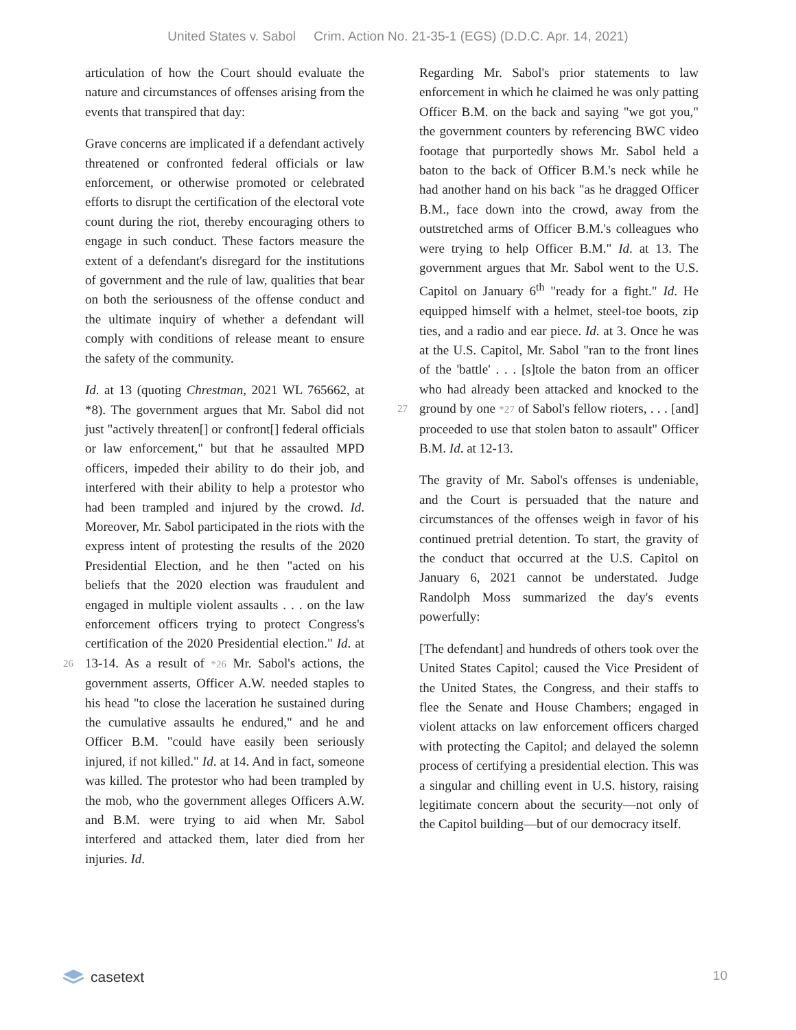United States v. Sabol Crim. Action No. 21-35-1 (EGS) (D.D.C. Apr. 14, 2021)
articulation of how the Court should evaluate the nature and circumstances of offenses arising from the events that transpired that day:
Grave concerns are implicated if a defendant actively threatened or confronted federal officials or law enforcement, or otherwise promoted or celebrated efforts to disrupt the certification of the electoral vote count during the riot, thereby encouraging others to engage in such conduct. These factors measure the extent of a defendant's disregard for the institutions of government and the rule of law, qualities that bear on both the seriousness of the offense conduct and the ultimate inquiry of whether a defendant will comply with conditions of release meant to ensure the safety of the community.
Id. at 13 (quoting Chrestman, 2021 WL 765662, at *8). The government argues that Mr. Sabol did not just "actively threaten[] or confront[] federal officials or law enforcement," but that he assaulted MPD officers, impeded their ability to do their job, and interfered with their ability to help a protestor who had been trampled and injured by the crowd. Id. Moreover, Mr. Sabol participated in the riots with the express intent of protesting the results of the 2020 Presidential Election, and he then "acted on his beliefs that the 2020 election was fraudulent and engaged in multiple violent assaults . . . on the law enforcement officers trying to protect Congress's certification of the 2020 Presidential election." Id. at 13-14. As a result of 26 *26 Mr. Sabol's actions, the government asserts, Officer A.W. needed staples to his head "to close the laceration he sustained during the cumulative assaults he endured," and he and Officer B.M. "could have easily been seriously injured, if not killed." Id. at 14. And in fact, someone was killed. The protestor who had been trampled by the mob, who the government alleges Officers A.W. and B.M. were trying to aid when Mr. Sabol interfered and attacked them, later died from her injuries. Id.
Regarding Mr. Sabol's prior statements to law enforcement in which he claimed he was only patting Officer B.M. on the back and saying "we got you," the government counters by referencing BWC video footage that purportedly shows Mr. Sabol held a baton to the back of Officer B.M.'s neck while he had another hand on his back "as he dragged Officer B.M., face down into the crowd, away from the outstretched arms of Officer B.M.'s colleagues who were trying to help Officer B.M." Id. at 13. The government argues that Mr. Sabol went to the U.S. Capitol on January 6<sup>th</sup> "ready for a fight." Id. He equipped himself with a helmet, steel-toe boots, zip ties, and a radio and ear piece. Id. at 3. Once he was at the U.S. Capitol, Mr. Sabol "ran to the front lines of the 'battle' . . . [s]tole the baton from an officer who had already been attacked and knocked to the ground by one 27 *27 of Sabol's fellow rioters, . . . [and] proceeded to use that stolen baton to assault" Officer B.M. Id. at 12-13.
The gravity of Mr. Sabol's offenses is undeniable, and the Court is persuaded that the nature and circumstances of the offenses weigh in favor of his continued pretrial detention. To start, the gravity of the conduct that occurred at the U.S. Capitol on January 6, 2021 cannot be understated. Judge Randolph Moss summarized the day's events powerfully:
[The defendant] and hundreds of others took over the United States Capitol; caused the Vice President of the United States, the Congress, and their staffs to flee the Senate and House Chambers; engaged in violent attacks on law enforcement officers charged with protecting the Capitol; and delayed the solemn process of certifying a presidential election. This was a singular and chilling event in U.S. history, raising legitimate concern about the security—not only of the Capitol building—but of our democracy itself.
casetext 10